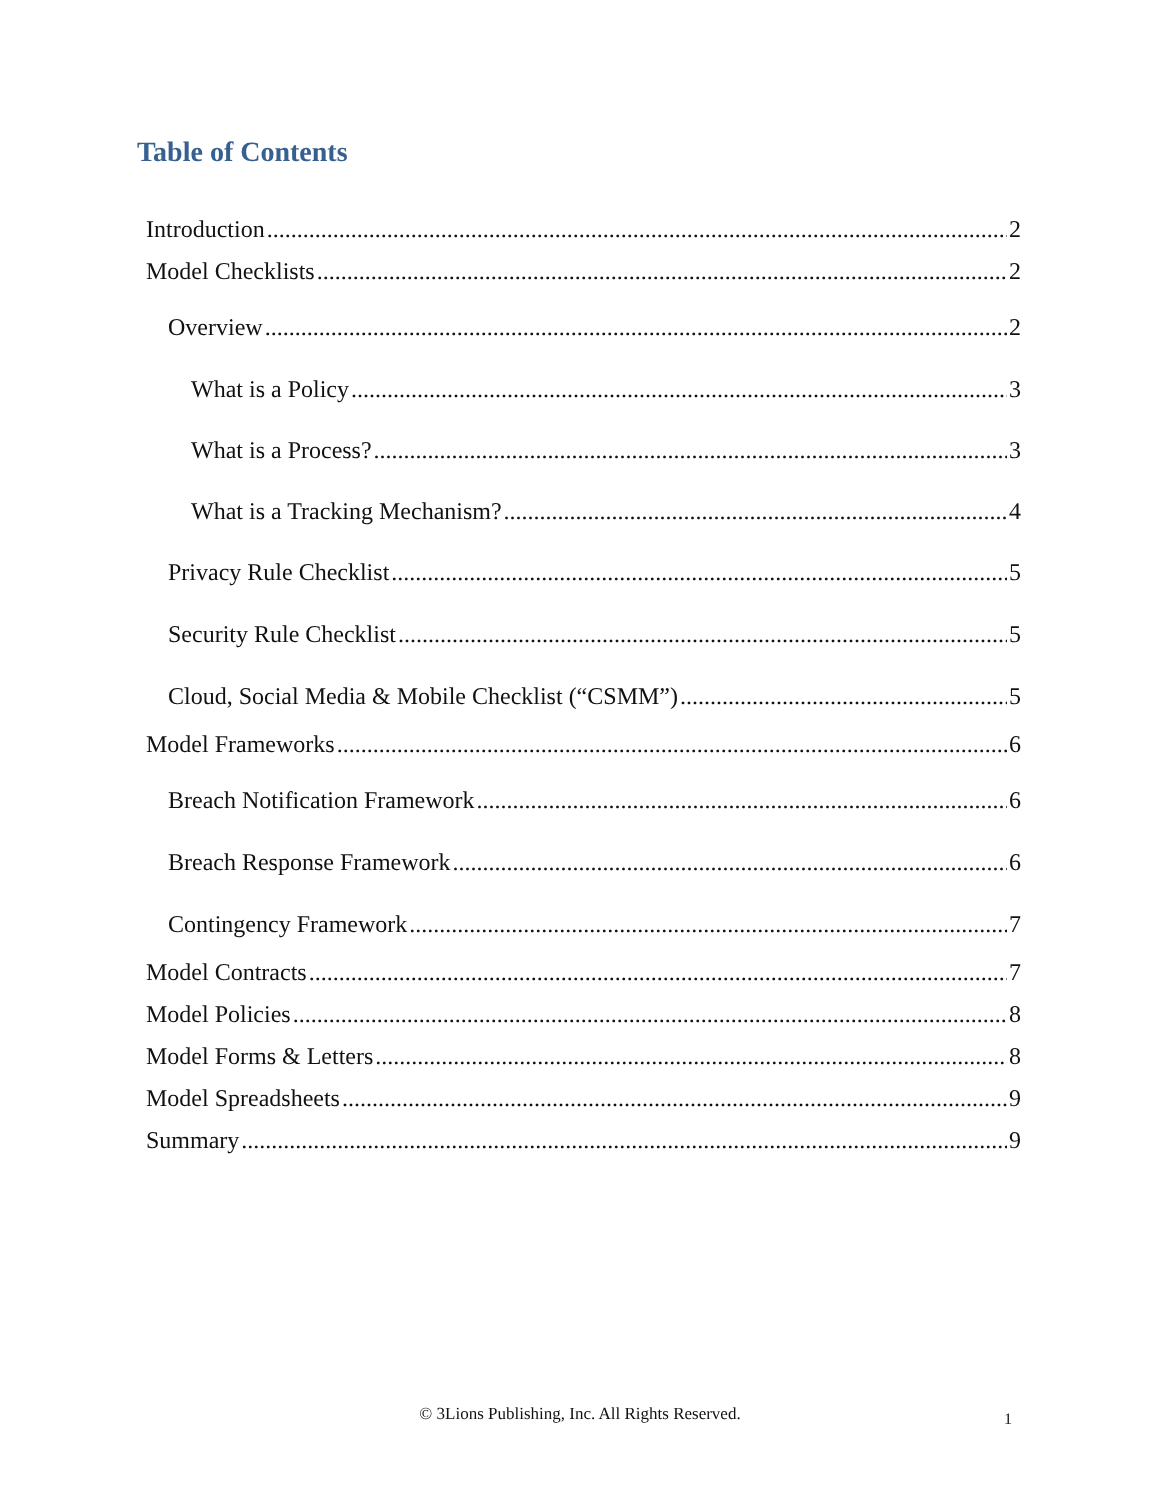Table of Contents
Introduction 2
Model Checklists 2
Overview 2
What is a Policy 3
What is a Process? 3
What is a Tracking Mechanism? 4
Privacy Rule Checklist 5
Security Rule Checklist 5
Cloud, Social Media & Mobile Checklist (“CSMM”) 5
Model Frameworks 6
Breach Notification Framework 6
Breach Response Framework 6
Contingency Framework 7
Model Contracts 7
Model Policies 8
Model Forms & Letters 8
Model Spreadsheets 9
Summary 9
© 3Lions Publishing, Inc. All Rights Reserved. 1